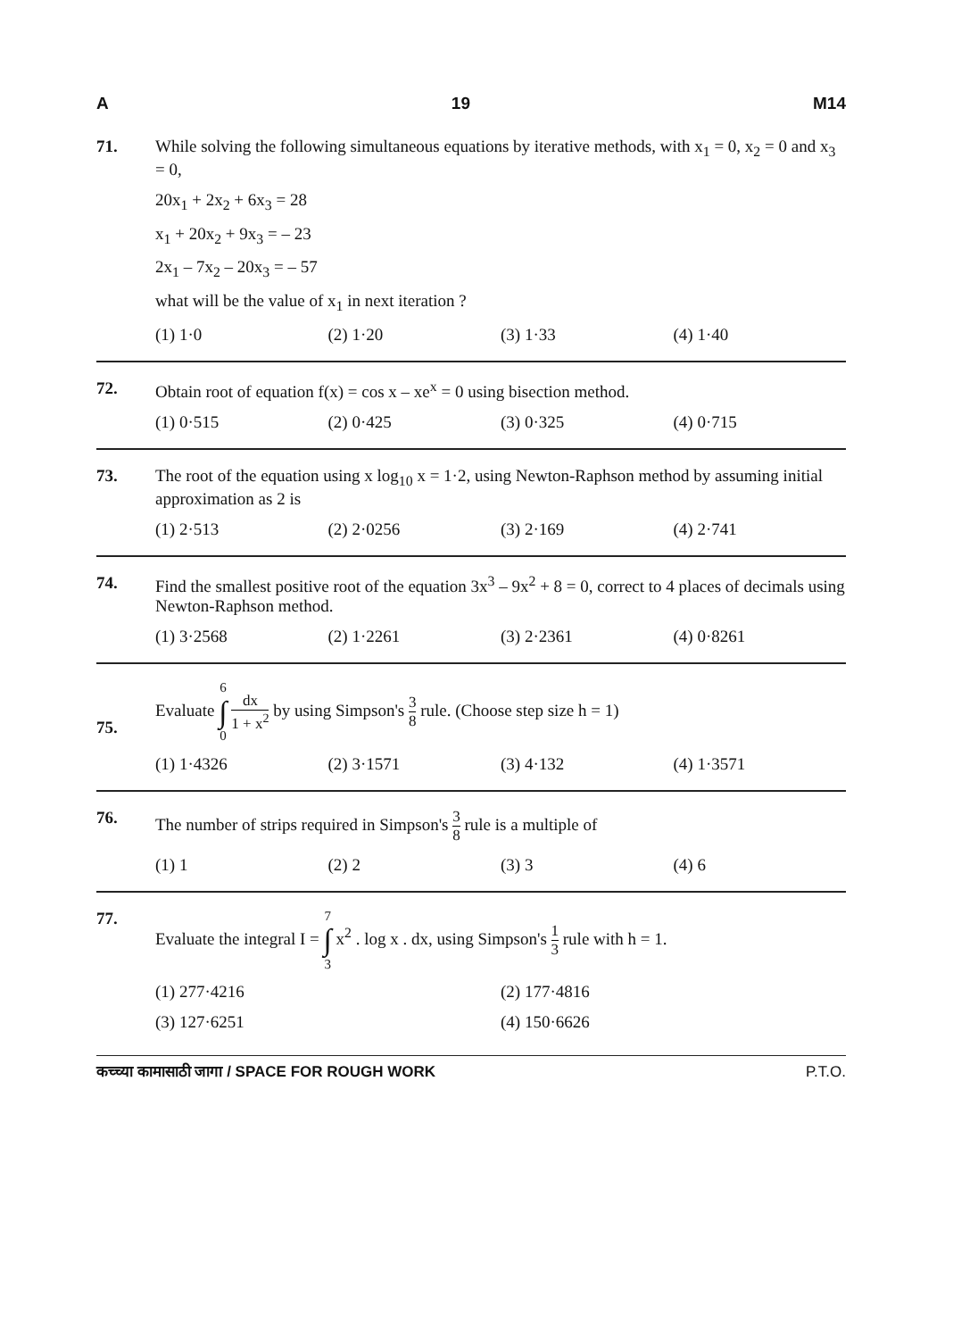A 19 M14
71. While solving the following simultaneous equations by iterative methods, with x<sub>1</sub> = 0, x<sub>2</sub> = 0 and x<sub>3</sub> = 0,
20x<sub>1</sub> + 2x<sub>2</sub> + 6x<sub>3</sub> = 28
x<sub>1</sub> + 20x<sub>2</sub> + 9x<sub>3</sub> = – 23
2x<sub>1</sub> – 7x<sub>2</sub> – 20x<sub>3</sub> = – 57
what will be the value of x<sub>1</sub> in next iteration ?
(1) 1·0 (2) 1·20 (3) 1·33 (4) 1·40
72. Obtain root of equation f(x) = cos x – xe<sup>x</sup> = 0 using bisection method.
(1) 0·515 (2) 0·425 (3) 0·325 (4) 0·715
73. The root of the equation using x log<sub>10</sub> x = 1·2, using Newton-Raphson method by assuming initial approximation as 2 is
(1) 2·513 (2) 2·0256 (3) 2·169 (4) 2·741
74. Find the smallest positive root of the equation 3x<sup>3</sup> – 9x<sup>2</sup> + 8 = 0, correct to 4 places of decimals using Newton-Raphson method.
(1) 3·2568 (2) 1·2261 (3) 2·2361 (4) 0·8261
75.
Evaluate 6 ∫ 0 dx 1 + x<sup>2</sup> by using Simpson's 3 8 rule. (Choose step size h = 1)
(1) 1·4326 (2) 3·1571 (3) 4·132 (4) 1·3571
76. The number of strips required in Simpson's 3 8 rule is a multiple of
(1) 1 (2) 2 (3) 3 (4) 6
77. Evaluate the integral I = 7 ∫ 3 x<sup>2</sup> . log x . dx, using Simpson's 1 3 rule with h = 1.
(1) 277·4216 (2) 177·4816 (3) 127·6251 (4) 150·6626
कच्च्या कामासाठी जागा / SPACE FOR ROUGH WORK P.T.O.